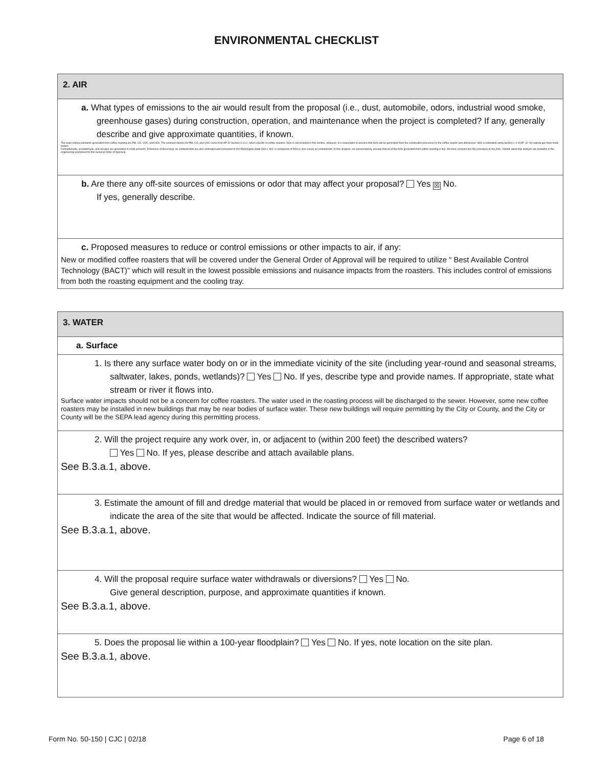ENVIRONMENTAL CHECKLIST
| 2. AIR |
| a. What types of emissions to the air would result from the proposal (i.e., dust, automobile, odors, industrial wood smoke, greenhouse gases) during construction, operation, and maintenance when the project is completed? If any, generally describe and give approximate quantities, if known. The main criteria pollutants generated from coffee roasting are PM, CO, VOC, and NOx. The emission factors for PM, CO, and VOC come from AP-42 Section 9.13.2, which specific to coffee roasters. NOx is not included in this section. However, it is reasonable to assume that NOx will be generated from the combustion processes in the coffee roaster and afterburner. NOx is estimated using Section 1.4 of AP -42, for natural gas fired small boilers. Formaldehyde, acetaldehyde, and acrolein are generated in small amounts. Emissions of these toxic air contaminants are also estimated and compared to the Washington State ASILs. NO, a component of NOx is also a toxic air contaminant. In this analysis, we conservatively assume that all of the NOx generated from coffee roasting is NO. We then compare the NO emissions to the ASIL. Details about this analysis are available in the engineering worksheet for this General Order of Approval. |
| b. Are there any off-site sources of emissions or odor that may affect your proposal? Yes ☒ No. If yes, generally describe. |
| c. Proposed measures to reduce or control emissions or other impacts to air, if any: New or modified coffee roasters that will be covered under the General Order of Approval will be required to utilize “ Best Available Control Technology (BACT)” which will result in the lowest possible emissions and nuisance impacts from the roasters. This includes control of emissions from both the roasting equipment and the cooling tray. |
| 3. WATER |
| a. Surface |
| 1. Is there any surface water body on or in the immediate vicinity of the site (including year-round and seasonal streams, saltwater, lakes, ponds, wetlands)? Yes No. If yes, describe type and provide names. If appropriate, state what stream or river it flows into. Surface water impacts should not be a concern for coffee roasters. The water used in the roasting process will be discharged to the sewer. However, some new coffee roasters may be installed in new buildings that may be near bodies of surface water. These new buildings will require permitting by the City or County, and the City or County will be the SEPA lead agency during this permitting process. |
| 2. Will the project require any work over, in, or adjacent to (within 200 feet) the described waters? Yes No. If yes, please describe and attach available plans. See B.3.a.1, above. |
| 3. Estimate the amount of fill and dredge material that would be placed in or removed from surface water or wetlands and indicate the area of the site that would be affected. Indicate the source of fill material. See B.3.a.1, above. |
| 4. Will the proposal require surface water withdrawals or diversions? Yes No. Give general description, purpose, and approximate quantities if known. See B.3.a.1, above. |
| 5. Does the proposal lie within a 100-year floodplain? Yes No. If yes, note location on the site plan. See B.3.a.1, above. |
Form No. 50-150 | CJC | 02/18 Page 6 of 18